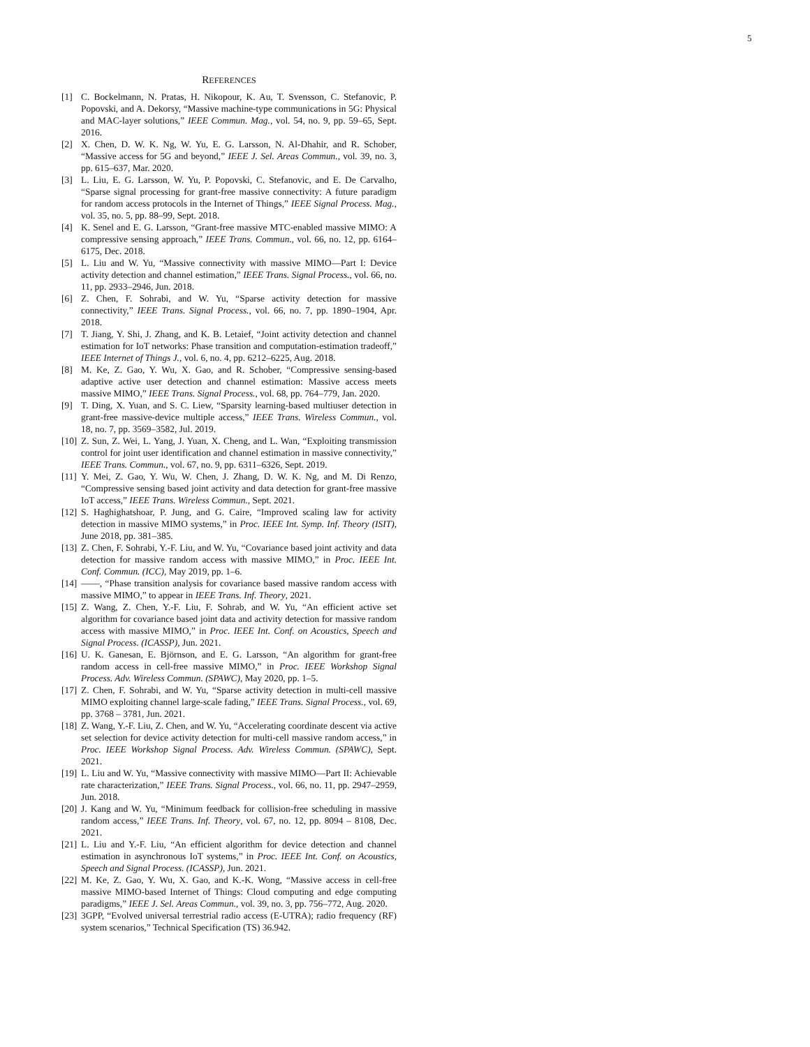5
REFERENCES
[1] C. Bockelmann, N. Pratas, H. Nikopour, K. Au, T. Svensson, C. Stefanovic, P. Popovski, and A. Dekorsy, “Massive machine-type communications in 5G: Physical and MAC-layer solutions,” IEEE Commun. Mag., vol. 54, no. 9, pp. 59–65, Sept. 2016.
[2] X. Chen, D. W. K. Ng, W. Yu, E. G. Larsson, N. Al-Dhahir, and R. Schober, “Massive access for 5G and beyond,” IEEE J. Sel. Areas Commun., vol. 39, no. 3, pp. 615–637, Mar. 2020.
[3] L. Liu, E. G. Larsson, W. Yu, P. Popovski, C. Stefanovic, and E. De Carvalho, “Sparse signal processing for grant-free massive connectivity: A future paradigm for random access protocols in the Internet of Things,” IEEE Signal Process. Mag., vol. 35, no. 5, pp. 88–99, Sept. 2018.
[4] K. Senel and E. G. Larsson, “Grant-free massive MTC-enabled massive MIMO: A compressive sensing approach,” IEEE Trans. Commun., vol. 66, no. 12, pp. 6164–6175, Dec. 2018.
[5] L. Liu and W. Yu, “Massive connectivity with massive MIMO—Part I: Device activity detection and channel estimation,” IEEE Trans. Signal Process., vol. 66, no. 11, pp. 2933–2946, Jun. 2018.
[6] Z. Chen, F. Sohrabi, and W. Yu, “Sparse activity detection for massive connectivity,” IEEE Trans. Signal Process., vol. 66, no. 7, pp. 1890–1904, Apr. 2018.
[7] T. Jiang, Y. Shi, J. Zhang, and K. B. Letaief, “Joint activity detection and channel estimation for IoT networks: Phase transition and computation-estimation tradeoff,” IEEE Internet of Things J., vol. 6, no. 4, pp. 6212–6225, Aug. 2018.
[8] M. Ke, Z. Gao, Y. Wu, X. Gao, and R. Schober, “Compressive sensing-based adaptive active user detection and channel estimation: Massive access meets massive MIMO,” IEEE Trans. Signal Process., vol. 68, pp. 764–779, Jan. 2020.
[9] T. Ding, X. Yuan, and S. C. Liew, “Sparsity learning-based multiuser detection in grant-free massive-device multiple access,” IEEE Trans. Wireless Commun., vol. 18, no. 7, pp. 3569–3582, Jul. 2019.
[10] Z. Sun, Z. Wei, L. Yang, J. Yuan, X. Cheng, and L. Wan, “Exploiting transmission control for joint user identification and channel estimation in massive connectivity,” IEEE Trans. Commun., vol. 67, no. 9, pp. 6311–6326, Sept. 2019.
[11] Y. Mei, Z. Gao, Y. Wu, W. Chen, J. Zhang, D. W. K. Ng, and M. Di Renzo, “Compressive sensing based joint activity and data detection for grant-free massive IoT access,” IEEE Trans. Wireless Commun., Sept. 2021.
[12] S. Haghighatshoar, P. Jung, and G. Caire, “Improved scaling law for activity detection in massive MIMO systems,” in Proc. IEEE Int. Symp. Inf. Theory (ISIT), June 2018, pp. 381–385.
[13] Z. Chen, F. Sohrabi, Y.-F. Liu, and W. Yu, “Covariance based joint activity and data detection for massive random access with massive MIMO,” in Proc. IEEE Int. Conf. Commun. (ICC), May 2019, pp. 1–6.
[14] ——, “Phase transition analysis for covariance based massive random access with massive MIMO,” to appear in IEEE Trans. Inf. Theory, 2021.
[15] Z. Wang, Z. Chen, Y.-F. Liu, F. Sohrab, and W. Yu, “An efficient active set algorithm for covariance based joint data and activity detection for massive random access with massive MIMO,” in Proc. IEEE Int. Conf. on Acoustics, Speech and Signal Process. (ICASSP), Jun. 2021.
[16] U. K. Ganesan, E. Björnson, and E. G. Larsson, “An algorithm for grant-free random access in cell-free massive MIMO,” in Proc. IEEE Workshop Signal Process. Adv. Wireless Commun. (SPAWC), May 2020, pp. 1–5.
[17] Z. Chen, F. Sohrabi, and W. Yu, “Sparse activity detection in multi-cell massive MIMO exploiting channel large-scale fading,” IEEE Trans. Signal Process., vol. 69, pp. 3768 – 3781, Jun. 2021.
[18] Z. Wang, Y.-F. Liu, Z. Chen, and W. Yu, “Accelerating coordinate descent via active set selection for device activity detection for multi-cell massive random access,” in Proc. IEEE Workshop Signal Process. Adv. Wireless Commun. (SPAWC), Sept. 2021.
[19] L. Liu and W. Yu, “Massive connectivity with massive MIMO—Part II: Achievable rate characterization,” IEEE Trans. Signal Process., vol. 66, no. 11, pp. 2947–2959, Jun. 2018.
[20] J. Kang and W. Yu, “Minimum feedback for collision-free scheduling in massive random access,” IEEE Trans. Inf. Theory, vol. 67, no. 12, pp. 8094 – 8108, Dec. 2021.
[21] L. Liu and Y.-F. Liu, “An efficient algorithm for device detection and channel estimation in asynchronous IoT systems,” in Proc. IEEE Int. Conf. on Acoustics, Speech and Signal Process. (ICASSP), Jun. 2021.
[22] M. Ke, Z. Gao, Y. Wu, X. Gao, and K.-K. Wong, “Massive access in cell-free massive MIMO-based Internet of Things: Cloud computing and edge computing paradigms,” IEEE J. Sel. Areas Commun., vol. 39, no. 3, pp. 756–772, Aug. 2020.
[23] 3GPP, “Evolved universal terrestrial radio access (E-UTRA); radio frequency (RF) system scenarios,” Technical Specification (TS) 36.942.